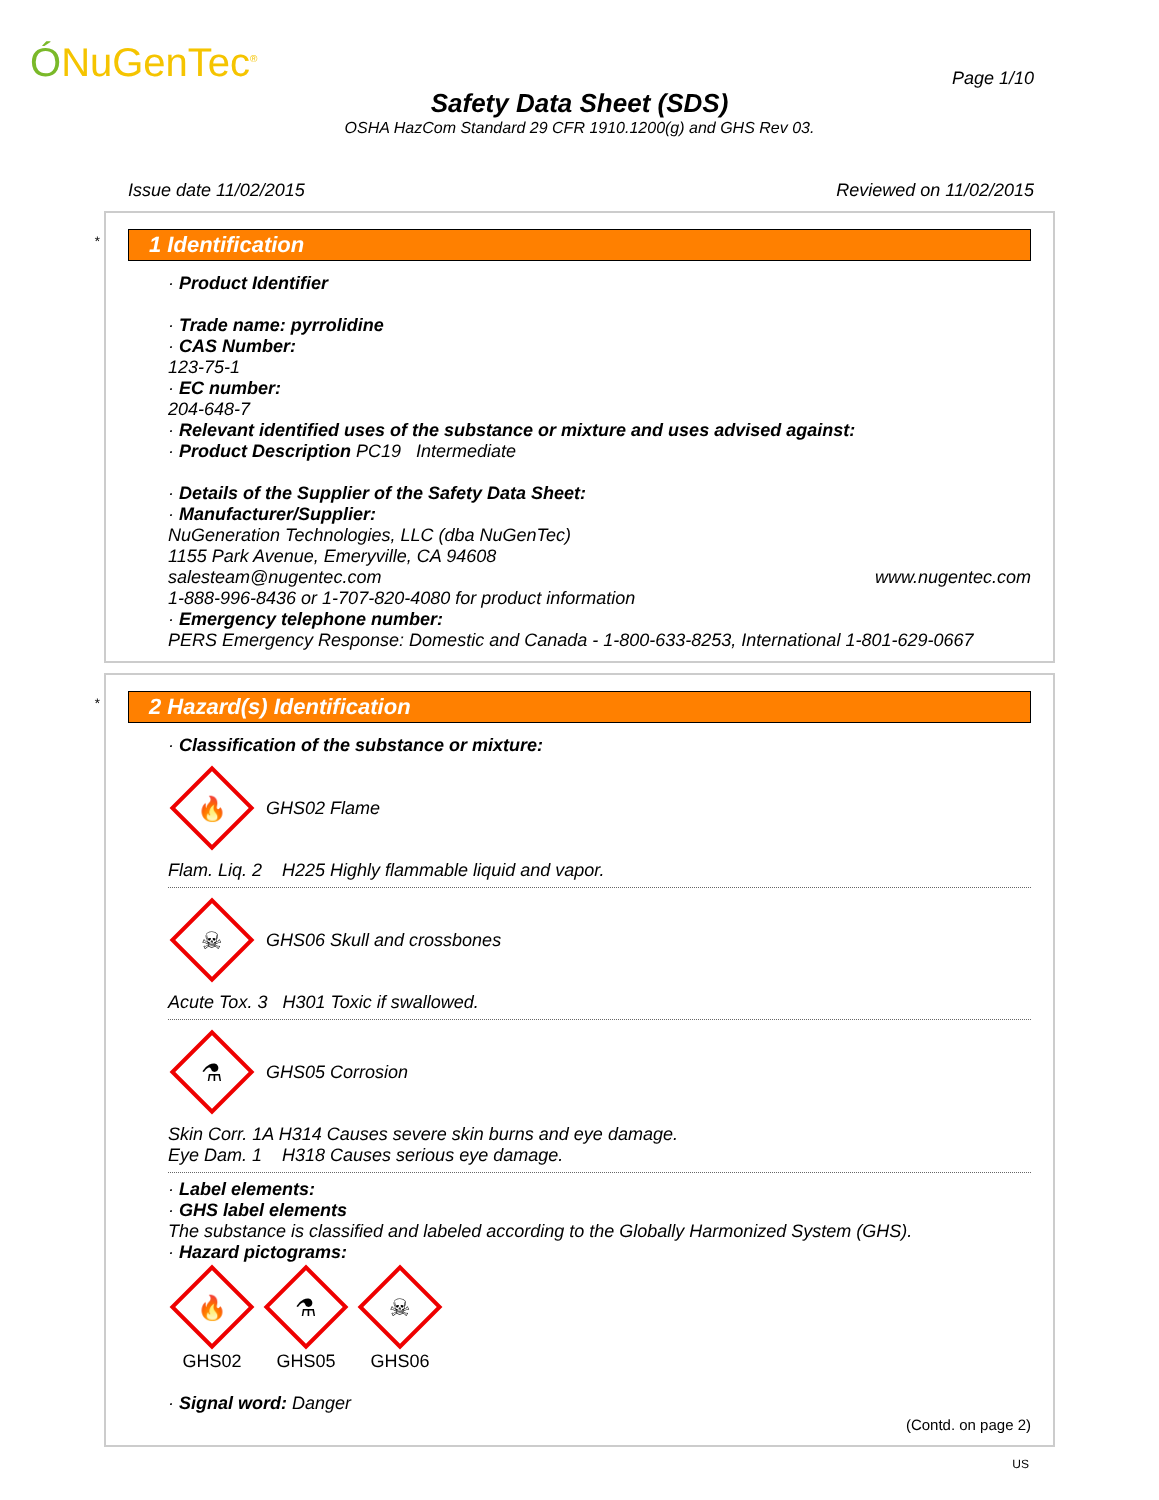ÓNuGenTec<sup>®</sup> Page 1/10
Safety Data Sheet (SDS)
OSHA HazCom Standard 29 CFR 1910.1200(g) and GHS Rev 03.
Issue date 11/02/2015 Reviewed on 11/02/2015
*
1 Identification
· Product Identifier
· Trade name: pyrrolidine
· CAS Number:
123-75-1
· EC number:
204-648-7
· Relevant identified uses of the substance or mixture and uses advised against:
· Product Description PC19 Intermediate
· Details of the Supplier of the Safety Data Sheet:
· Manufacturer/Supplier:
NuGeneration Technologies, LLC (dba NuGenTec)
1155 Park Avenue, Emeryville, CA 94608
salesteam@nugentec.com www.nugentec.com
1-888-996-8436 or 1-707-820-4080 for product information
· Emergency telephone number:
PERS Emergency Response: Domestic and Canada - 1-800-633-8253, International 1-801-629-0667
*
2 Hazard(s) Identification
· Classification of the substance or mixture:
🔥
GHS02 Flame
Flam. Liq. 2 H225 Highly flammable liquid and vapor.
☠
GHS06 Skull and crossbones
Acute Tox. 3 H301 Toxic if swallowed.
⚗
GHS05 Corrosion
Skin Corr. 1A H314 Causes severe skin burns and eye damage.
Eye Dam. 1 H318 Causes serious eye damage.
· Label elements:
· GHS label elements
The substance is classified and labeled according to the Globally Harmonized System (GHS).
· Hazard pictograms:
🔥
GHS02
⚗
GHS05
☠
GHS06
· Signal word: Danger
(Contd. on page 2)
US